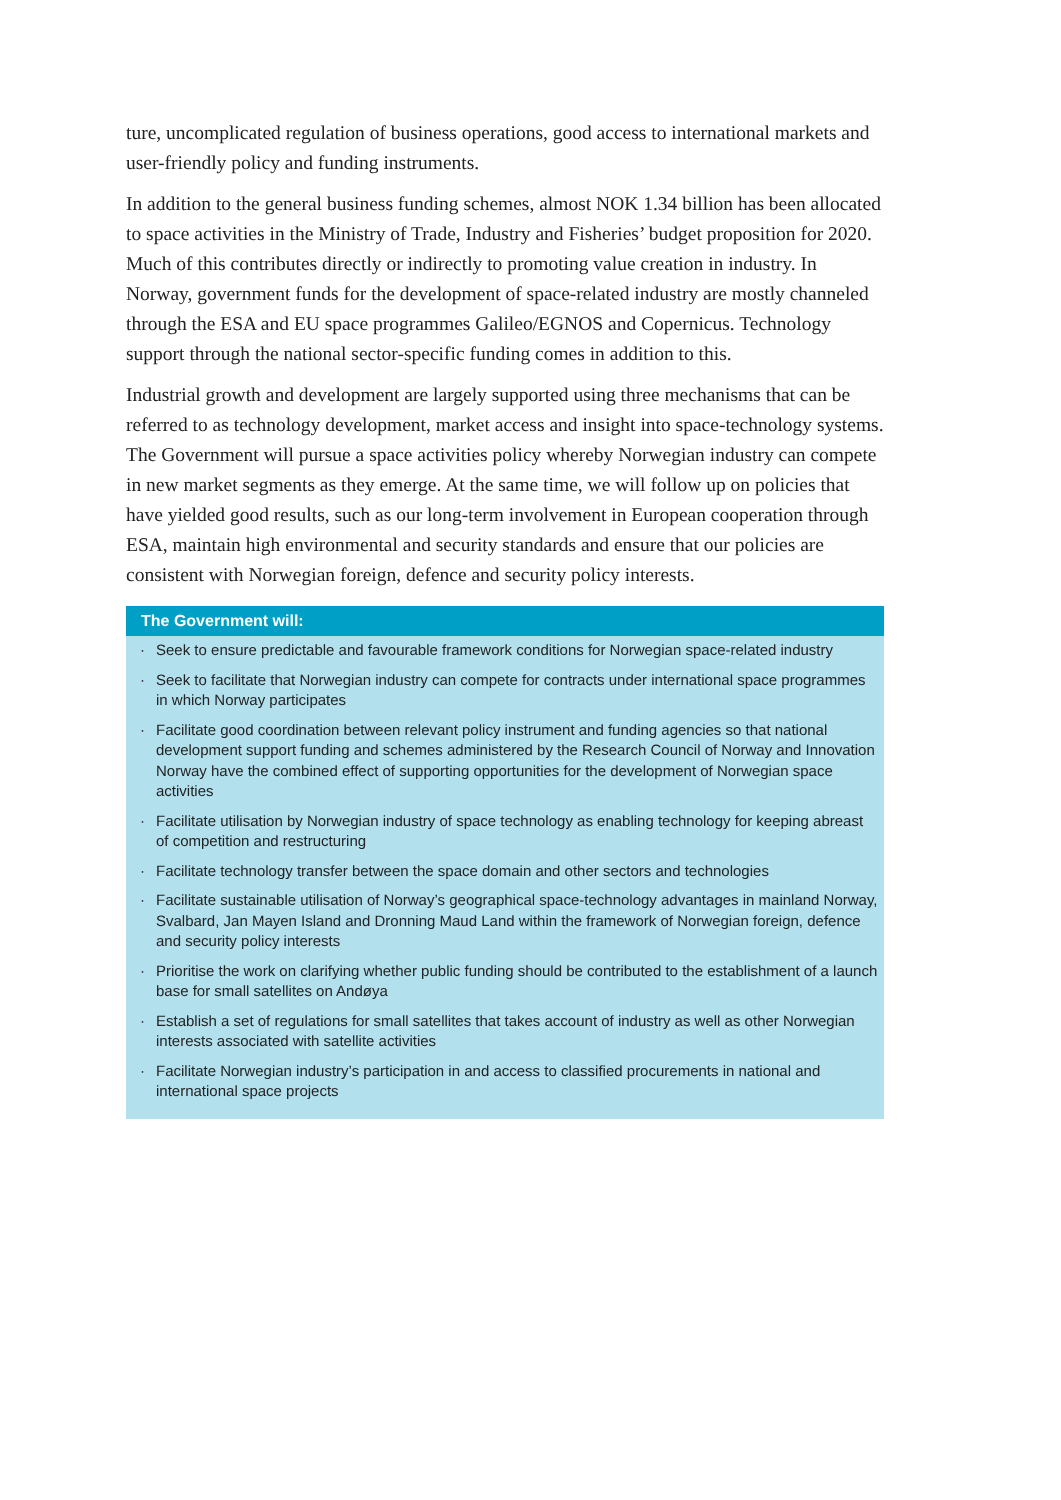ture, uncomplicated regulation of business operations, good access to international markets and user-friendly policy and funding instruments.
In addition to the general business funding schemes, almost NOK 1.34 billion has been allocated to space activities in the Ministry of Trade, Industry and Fisheries’ budget proposition for 2020. Much of this contributes directly or indirectly to promoting value creation in industry. In Norway, government funds for the development of space-related industry are mostly channeled through the ESA and EU space programmes Galileo/EGNOS and Copernicus. Technology support through the national sector-specific funding comes in addition to this.
Industrial growth and development are largely supported using three mechanisms that can be referred to as technology development, market access and insight into space-technology systems. The Government will pursue a space activities policy whereby Norwegian industry can compete in new market segments as they emerge. At the same time, we will follow up on policies that have yielded good results, such as our long-term involvement in European cooperation through ESA, maintain high environmental and security standards and ensure that our policies are consistent with Norwegian foreign, defence and security policy interests.
The Government will:
· Seek to ensure predictable and favourable framework conditions for Norwegian space-related industry
· Seek to facilitate that Norwegian industry can compete for contracts under international space programmes in which Norway participates
· Facilitate good coordination between relevant policy instrument and funding agencies so that national development support funding and schemes administered by the Research Council of Norway and Innovation Norway have the combined effect of supporting opportunities for the development of Norwegian space activities
· Facilitate utilisation by Norwegian industry of space technology as enabling technology for keeping abreast of competition and restructuring
· Facilitate technology transfer between the space domain and other sectors and technologies
· Facilitate sustainable utilisation of Norway’s geographical space-technology advantages in mainland Norway, Svalbard, Jan Mayen Island and Dronning Maud Land within the framework of Norwegian foreign, defence and security policy interests
· Prioritise the work on clarifying whether public funding should be contributed to the establishment of a launch base for small satellites on Andøya
· Establish a set of regulations for small satellites that takes account of industry as well as other Norwegian interests associated with satellite activities
· Facilitate Norwegian industry’s participation in and access to classified procurements in national and international space projects